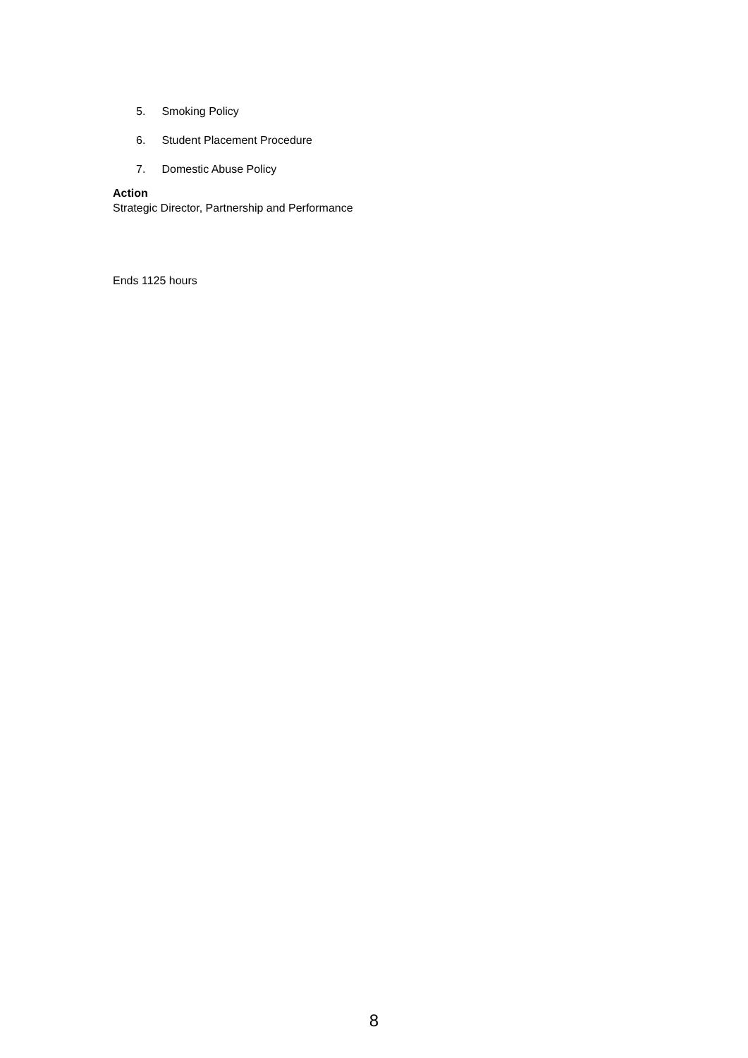5. Smoking Policy
6. Student Placement Procedure
7. Domestic Abuse Policy
Action
Strategic Director, Partnership and Performance
Ends 1125 hours
8